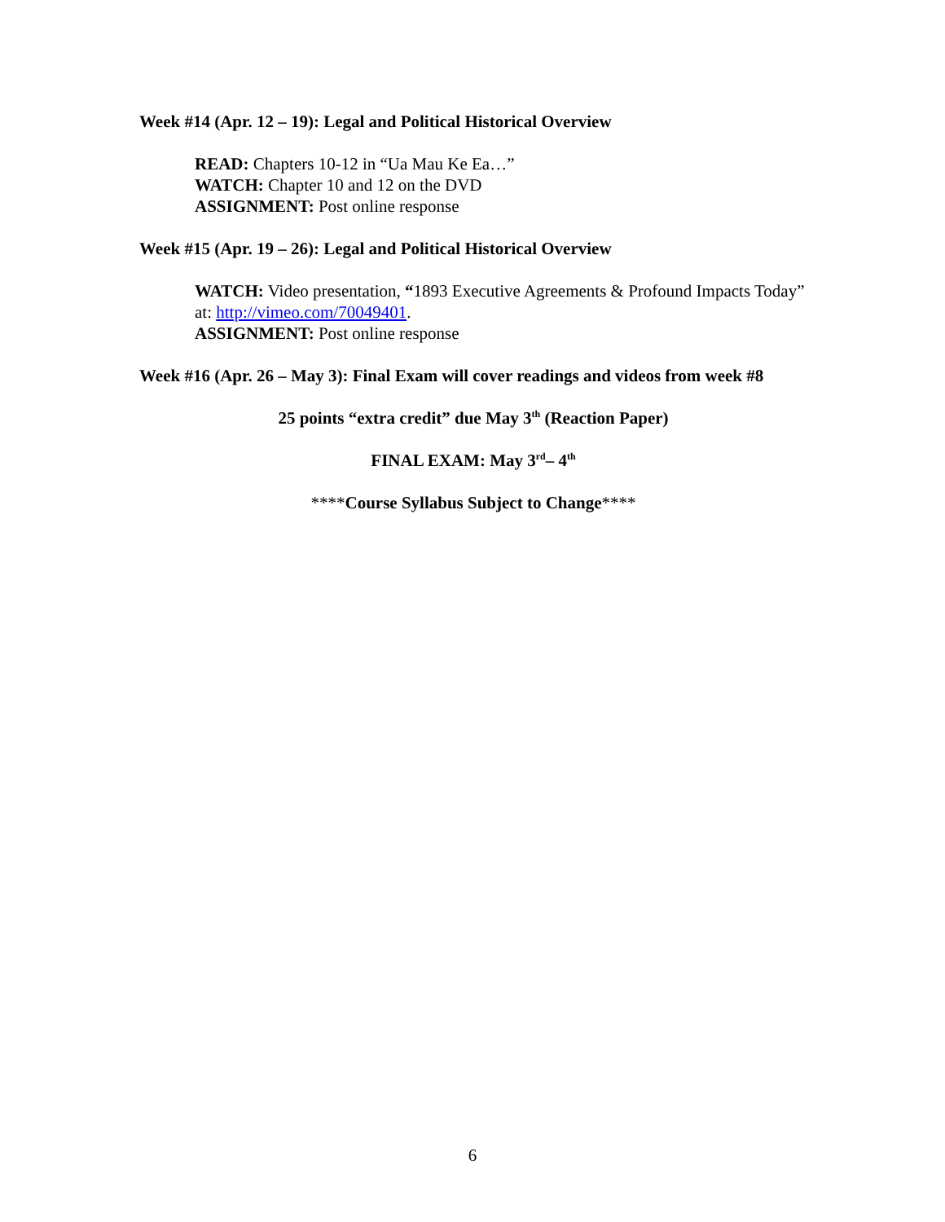Week #14 (Apr. 12 – 19): Legal and Political Historical Overview
READ: Chapters 10-12 in “Ua Mau Ke Ea…”
WATCH: Chapter 10 and 12 on the DVD
ASSIGNMENT: Post online response
Week #15 (Apr. 19 – 26): Legal and Political Historical Overview
WATCH: Video presentation, “1893 Executive Agreements & Profound Impacts Today” at: http://vimeo.com/70049401.
ASSIGNMENT: Post online response
Week #16 (Apr. 26 – May 3): Final Exam will cover readings and videos from week #8
25 points “extra credit” due May 3<sup>th</sup> (Reaction Paper)
FINAL EXAM: May 3<sup>rd</sup>– 4<sup>th</sup>
****Course Syllabus Subject to Change****
6